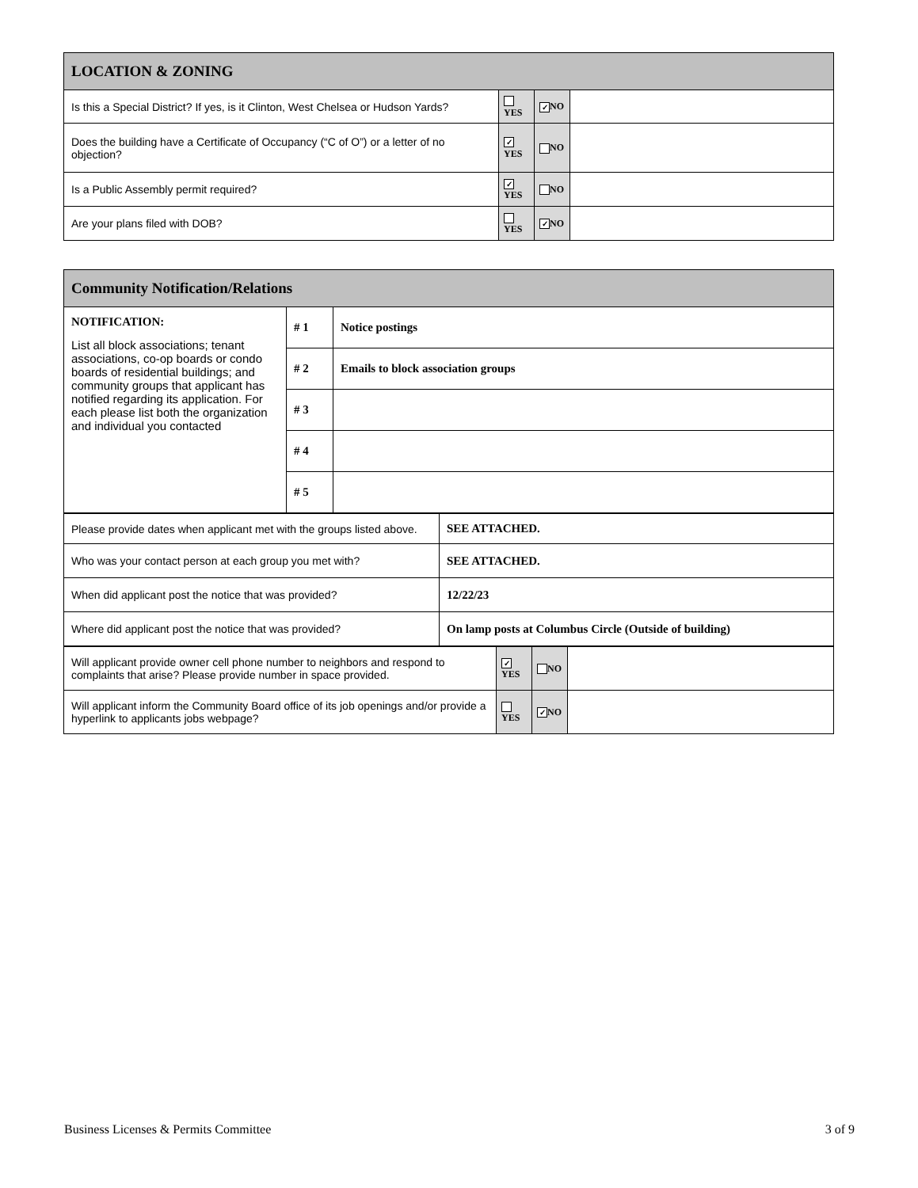| LOCATION & ZONING | | | |
| --- | --- | --- | --- |
| Is this a Special District? If yes, is it Clinton, West Chelsea or Hudson Yards? | YES | ✓ NO | |
| Does the building have a Certificate of Occupancy (“C of O”) or a letter of no objection? | ✓ YES | NO | |
| Is a Public Assembly permit required? | ✓ YES | NO | |
| Are your plans filed with DOB? | YES | ✓ NO | |
| Community Notification/Relations | | |
| --- | --- | --- |
| NOTIFICATION: List all block associations; tenant associations, co-op boards or condo boards of residential buildings; and community groups that applicant has notified regarding its application. For each please list both the organization and individual you contacted | # 1 | Notice postings |
| | # 2 | Emails to block association groups |
| | # 3 | |
| | # 4 | |
| | # 5 | |
| Please provide dates when applicant met with the groups listed above. | SEE ATTACHED. |
| Who was your contact person at each group you met with? | SEE ATTACHED. |
| When did applicant post the notice that was provided? | 12/22/23 |
| Where did applicant post the notice that was provided? | On lamp posts at Columbus Circle (Outside of building) |
| Will applicant provide owner cell phone number to neighbors and respond to complaints that arise? Please provide number in space provided. | ✓ YES | NO | |
| Will applicant inform the Community Board office of its job openings and/or provide a hyperlink to applicants jobs webpage? | YES | ✓ NO | |
Business Licenses & Permits Committee 3 of 9